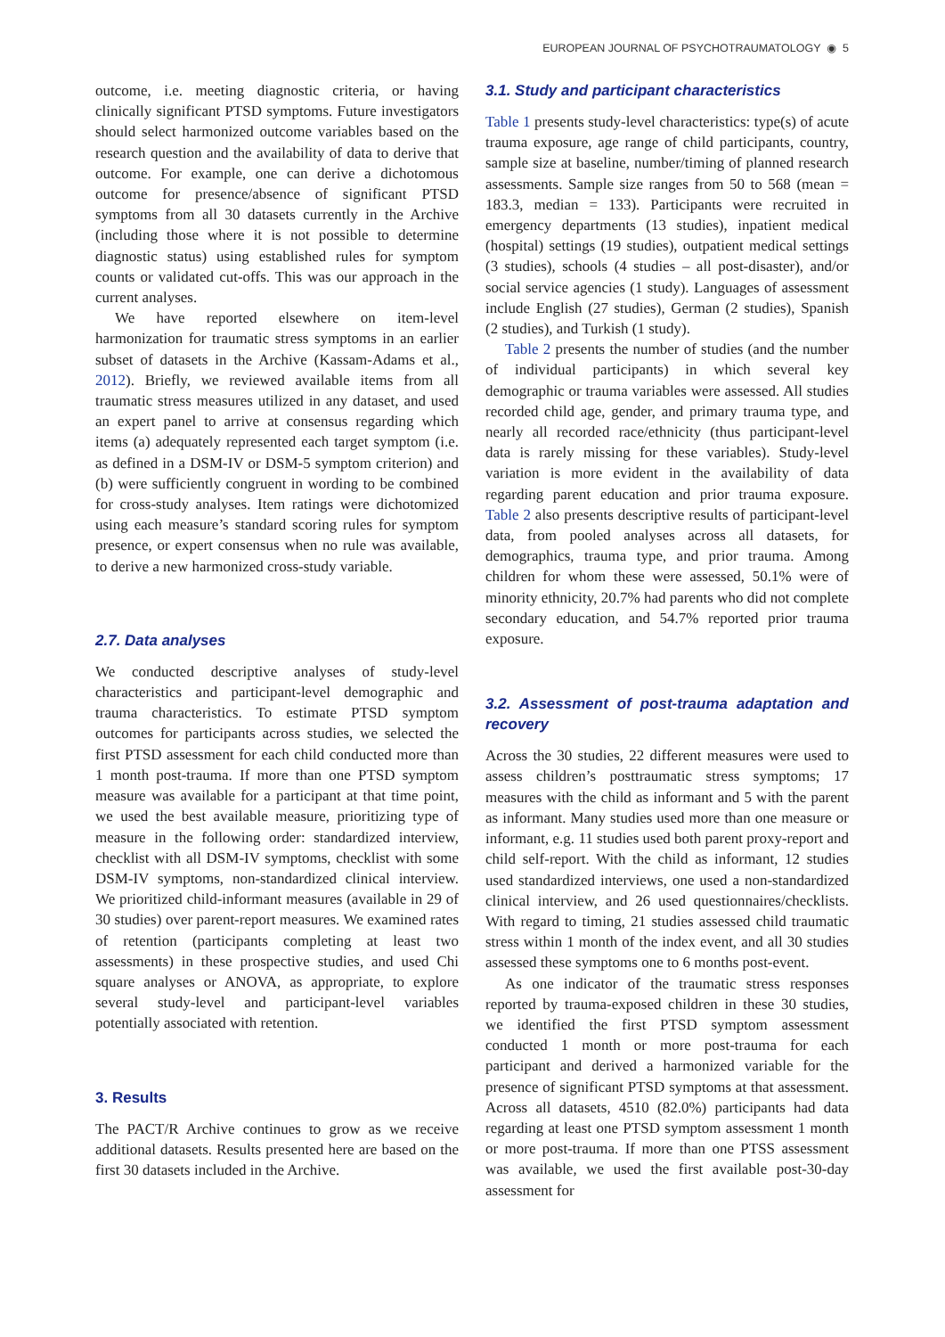EUROPEAN JOURNAL OF PSYCHOTRAUMATOLOGY ◉ 5
outcome, i.e. meeting diagnostic criteria, or having clinically significant PTSD symptoms. Future investigators should select harmonized outcome variables based on the research question and the availability of data to derive that outcome. For example, one can derive a dichotomous outcome for presence/absence of significant PTSD symptoms from all 30 datasets currently in the Archive (including those where it is not possible to determine diagnostic status) using established rules for symptom counts or validated cut-offs. This was our approach in the current analyses.
We have reported elsewhere on item-level harmonization for traumatic stress symptoms in an earlier subset of datasets in the Archive (Kassam-Adams et al., 2012). Briefly, we reviewed available items from all traumatic stress measures utilized in any dataset, and used an expert panel to arrive at consensus regarding which items (a) adequately represented each target symptom (i.e. as defined in a DSM-IV or DSM-5 symptom criterion) and (b) were sufficiently congruent in wording to be combined for cross-study analyses. Item ratings were dichotomized using each measure’s standard scoring rules for symptom presence, or expert consensus when no rule was available, to derive a new harmonized cross-study variable.
2.7. Data analyses
We conducted descriptive analyses of study-level characteristics and participant-level demographic and trauma characteristics. To estimate PTSD symptom outcomes for participants across studies, we selected the first PTSD assessment for each child conducted more than 1 month post-trauma. If more than one PTSD symptom measure was available for a participant at that time point, we used the best available measure, prioritizing type of measure in the following order: standardized interview, checklist with all DSM-IV symptoms, checklist with some DSM-IV symptoms, non-standardized clinical interview. We prioritized child-informant measures (available in 29 of 30 studies) over parent-report measures. We examined rates of retention (participants completing at least two assessments) in these prospective studies, and used Chi square analyses or ANOVA, as appropriate, to explore several study-level and participant-level variables potentially associated with retention.
3. Results
The PACT/R Archive continues to grow as we receive additional datasets. Results presented here are based on the first 30 datasets included in the Archive.
3.1. Study and participant characteristics
Table 1 presents study-level characteristics: type(s) of acute trauma exposure, age range of child participants, country, sample size at baseline, number/timing of planned research assessments. Sample size ranges from 50 to 568 (mean = 183.3, median = 133). Participants were recruited in emergency departments (13 studies), inpatient medical (hospital) settings (19 studies), outpatient medical settings (3 studies), schools (4 studies – all post-disaster), and/or social service agencies (1 study). Languages of assessment include English (27 studies), German (2 studies), Spanish (2 studies), and Turkish (1 study).
Table 2 presents the number of studies (and the number of individual participants) in which several key demographic or trauma variables were assessed. All studies recorded child age, gender, and primary trauma type, and nearly all recorded race/ethnicity (thus participant-level data is rarely missing for these variables). Study-level variation is more evident in the availability of data regarding parent education and prior trauma exposure. Table 2 also presents descriptive results of participant-level data, from pooled analyses across all datasets, for demographics, trauma type, and prior trauma. Among children for whom these were assessed, 50.1% were of minority ethnicity, 20.7% had parents who did not complete secondary education, and 54.7% reported prior trauma exposure.
3.2. Assessment of post-trauma adaptation and recovery
Across the 30 studies, 22 different measures were used to assess children’s posttraumatic stress symptoms; 17 measures with the child as informant and 5 with the parent as informant. Many studies used more than one measure or informant, e.g. 11 studies used both parent proxy-report and child self-report. With the child as informant, 12 studies used standardized interviews, one used a non-standardized clinical interview, and 26 used questionnaires/checklists. With regard to timing, 21 studies assessed child traumatic stress within 1 month of the index event, and all 30 studies assessed these symptoms one to 6 months post-event.
As one indicator of the traumatic stress responses reported by trauma-exposed children in these 30 studies, we identified the first PTSD symptom assessment conducted 1 month or more post-trauma for each participant and derived a harmonized variable for the presence of significant PTSD symptoms at that assessment. Across all datasets, 4510 (82.0%) participants had data regarding at least one PTSD symptom assessment 1 month or more post-trauma. If more than one PTSS assessment was available, we used the first available post-30-day assessment for